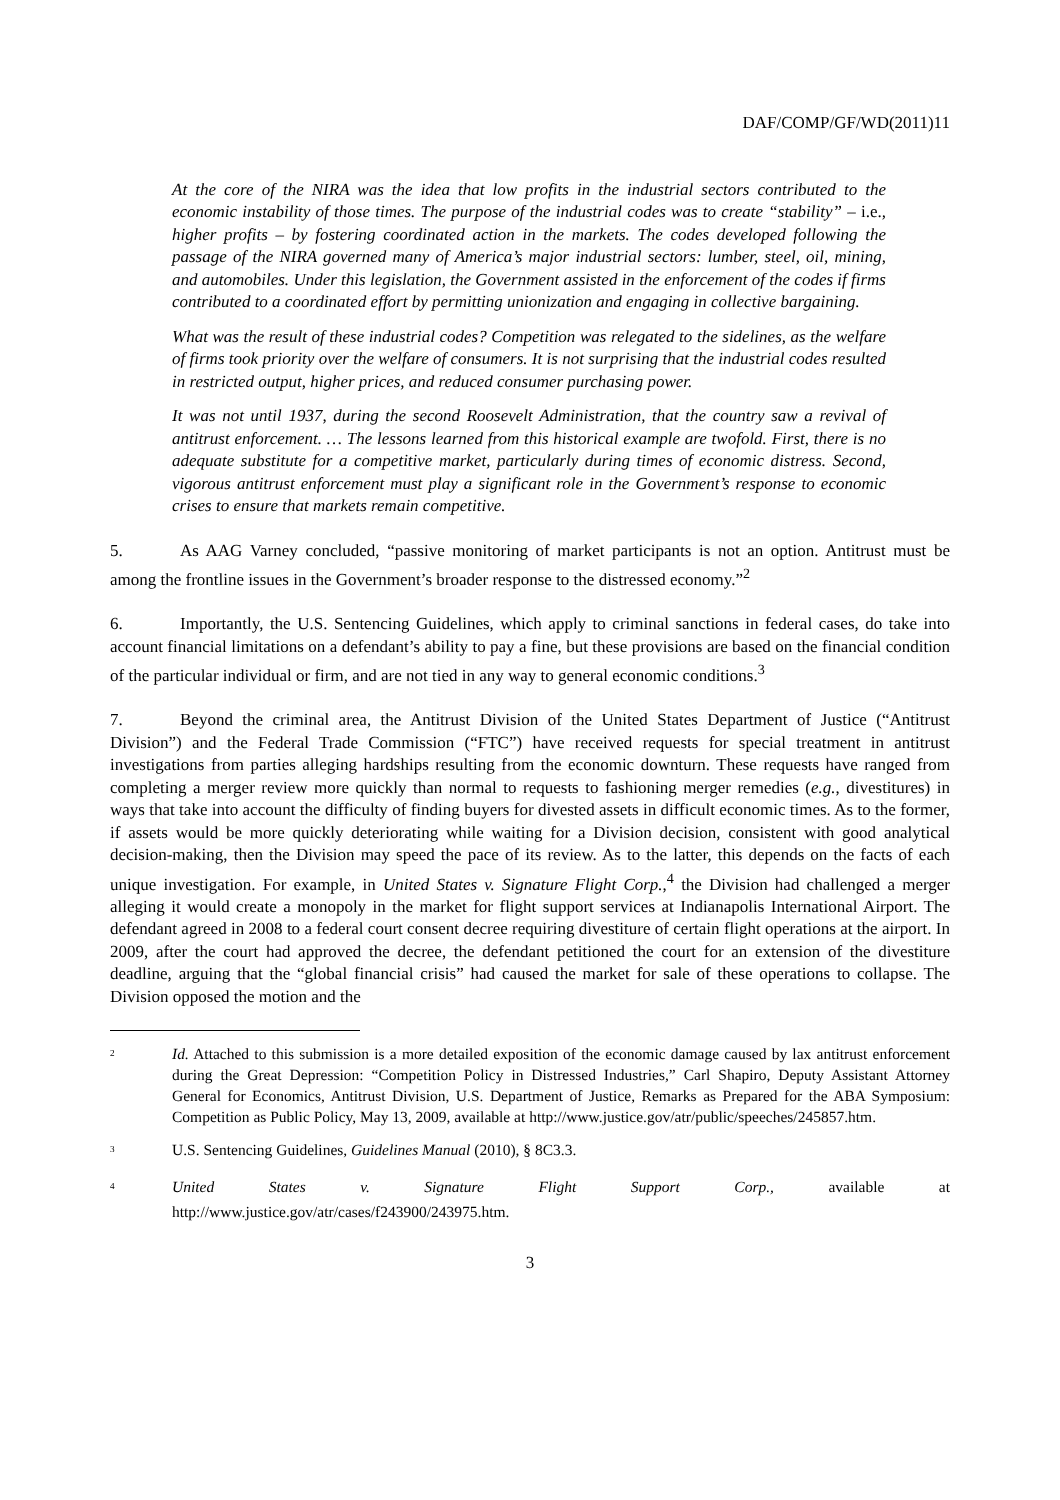DAF/COMP/GF/WD(2011)11
At the core of the NIRA was the idea that low profits in the industrial sectors contributed to the economic instability of those times. The purpose of the industrial codes was to create “stability” – i.e., higher profits – by fostering coordinated action in the markets. The codes developed following the passage of the NIRA governed many of America’s major industrial sectors: lumber, steel, oil, mining, and automobiles. Under this legislation, the Government assisted in the enforcement of the codes if firms contributed to a coordinated effort by permitting unionization and engaging in collective bargaining.
What was the result of these industrial codes? Competition was relegated to the sidelines, as the welfare of firms took priority over the welfare of consumers. It is not surprising that the industrial codes resulted in restricted output, higher prices, and reduced consumer purchasing power.
It was not until 1937, during the second Roosevelt Administration, that the country saw a revival of antitrust enforcement. … The lessons learned from this historical example are twofold. First, there is no adequate substitute for a competitive market, particularly during times of economic distress. Second, vigorous antitrust enforcement must play a significant role in the Government’s response to economic crises to ensure that markets remain competitive.
5. As AAG Varney concluded, “passive monitoring of market participants is not an option. Antitrust must be among the frontline issues in the Government’s broader response to the distressed economy.”<sup>2</sup>
6. Importantly, the U.S. Sentencing Guidelines, which apply to criminal sanctions in federal cases, do take into account financial limitations on a defendant’s ability to pay a fine, but these provisions are based on the financial condition of the particular individual or firm, and are not tied in any way to general economic conditions.<sup>3</sup>
7. Beyond the criminal area, the Antitrust Division of the United States Department of Justice (“Antitrust Division”) and the Federal Trade Commission (“FTC”) have received requests for special treatment in antitrust investigations from parties alleging hardships resulting from the economic downturn. These requests have ranged from completing a merger review more quickly than normal to requests to fashioning merger remedies (e.g., divestitures) in ways that take into account the difficulty of finding buyers for divested assets in difficult economic times. As to the former, if assets would be more quickly deteriorating while waiting for a Division decision, consistent with good analytical decision-making, then the Division may speed the pace of its review. As to the latter, this depends on the facts of each unique investigation. For example, in United States v. Signature Flight Corp.,<sup>4</sup> the Division had challenged a merger alleging it would create a monopoly in the market for flight support services at Indianapolis International Airport. The defendant agreed in 2008 to a federal court consent decree requiring divestiture of certain flight operations at the airport. In 2009, after the court had approved the decree, the defendant petitioned the court for an extension of the divestiture deadline, arguing that the “global financial crisis” had caused the market for sale of these operations to collapse. The Division opposed the motion and the
<sup>2</sup> Id. Attached to this submission is a more detailed exposition of the economic damage caused by lax antitrust enforcement during the Great Depression: “Competition Policy in Distressed Industries,” Carl Shapiro, Deputy Assistant Attorney General for Economics, Antitrust Division, U.S. Department of Justice, Remarks as Prepared for the ABA Symposium: Competition as Public Policy, May 13, 2009, available at http://www.justice.gov/atr/public/speeches/245857.htm.
<sup>3</sup> U.S. Sentencing Guidelines, Guidelines Manual (2010), § 8C3.3.
<sup>4</sup> United States v. Signature Flight Support Corp., available at
http://www.justice.gov/atr/cases/f243900/243975.htm.
3